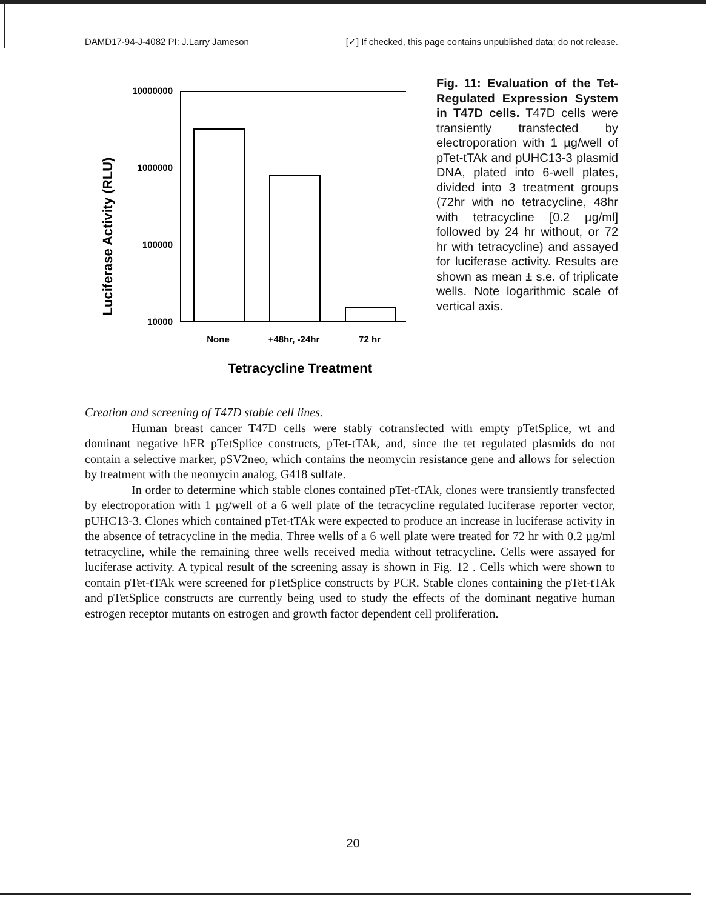DAMD17-94-J-4082 PI: J.Larry Jameson [✓] If checked, this page contains unpublished data; do not release.
Luciferase Activity (RLU)
10000000
1000000
100000
10000
None
+48hr, -24hr
72 hr
Tetracycline Treatment
Fig. 11: Evaluation of the Tet-Regulated Expression System in T47D cells. T47D cells were transiently transfected by electroporation with 1 µg/well of pTet-tTAk and pUHC13-3 plasmid DNA, plated into 6-well plates, divided into 3 treatment groups (72hr with no tetracycline, 48hr with tetracycline [0.2 µg/ml] followed by 24 hr without, or 72 hr with tetracycline) and assayed for luciferase activity. Results are shown as mean ± s.e. of triplicate wells. Note logarithmic scale of vertical axis.
Creation and screening of T47D stable cell lines.
Human breast cancer T47D cells were stably cotransfected with empty pTetSplice, wt and dominant negative hER pTetSplice constructs, pTet-tTAk, and, since the tet regulated plasmids do not contain a selective marker, pSV2neo, which contains the neomycin resistance gene and allows for selection by treatment with the neomycin analog, G418 sulfate.
In order to determine which stable clones contained pTet-tTAk, clones were transiently transfected by electroporation with 1 µg/well of a 6 well plate of the tetracycline regulated luciferase reporter vector, pUHC13-3. Clones which contained pTet-tTAk were expected to produce an increase in luciferase activity in the absence of tetracycline in the media. Three wells of a 6 well plate were treated for 72 hr with 0.2 µg/ml tetracycline, while the remaining three wells received media without tetracycline. Cells were assayed for luciferase activity. A typical result of the screening assay is shown in Fig. 12 . Cells which were shown to contain pTet-tTAk were screened for pTetSplice constructs by PCR. Stable clones containing the pTet-tTAk and pTetSplice constructs are currently being used to study the effects of the dominant negative human estrogen receptor mutants on estrogen and growth factor dependent cell proliferation.
20